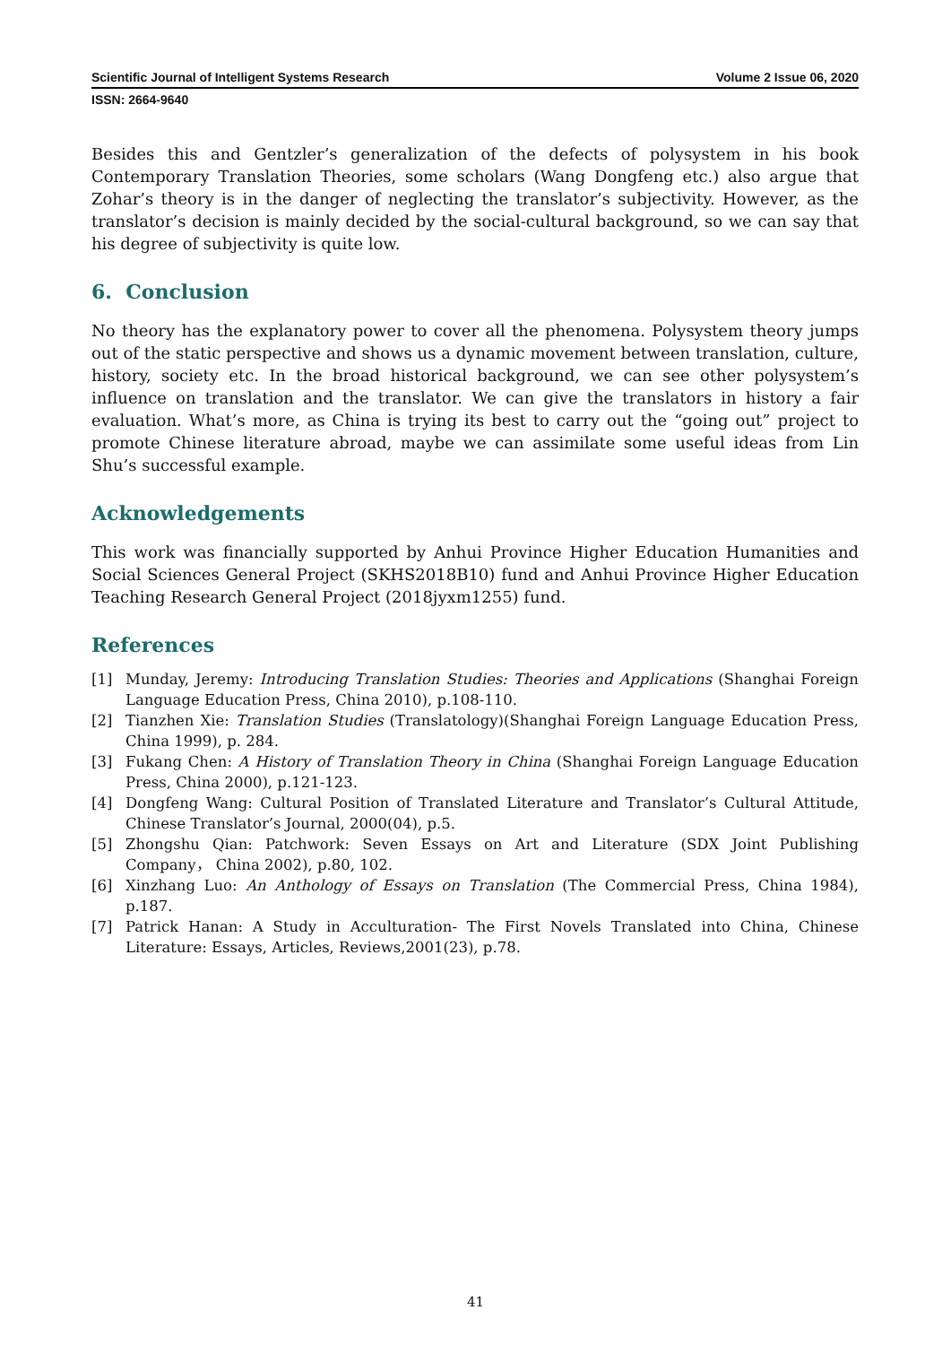Scientific Journal of Intelligent Systems Research Volume 2 Issue 06, 2020
ISSN: 2664-9640
Besides this and Gentzler’s generalization of the defects of polysystem in his book Contemporary Translation Theories, some scholars (Wang Dongfeng etc.) also argue that Zohar’s theory is in the danger of neglecting the translator’s subjectivity. However, as the translator’s decision is mainly decided by the social-cultural background, so we can say that his degree of subjectivity is quite low.
6. Conclusion
No theory has the explanatory power to cover all the phenomena. Polysystem theory jumps out of the static perspective and shows us a dynamic movement between translation, culture, history, society etc. In the broad historical background, we can see other polysystem’s influence on translation and the translator. We can give the translators in history a fair evaluation. What’s more, as China is trying its best to carry out the “going out” project to promote Chinese literature abroad, maybe we can assimilate some useful ideas from Lin Shu’s successful example.
Acknowledgements
This work was financially supported by Anhui Province Higher Education Humanities and Social Sciences General Project (SKHS2018B10) fund and Anhui Province Higher Education Teaching Research General Project (2018jyxm1255) fund.
References
[1] Munday, Jeremy: Introducing Translation Studies: Theories and Applications (Shanghai Foreign Language Education Press, China 2010), p.108-110.
[2] Tianzhen Xie: Translation Studies (Translatology)(Shanghai Foreign Language Education Press, China 1999), p. 284.
[3] Fukang Chen: A History of Translation Theory in China (Shanghai Foreign Language Education Press, China 2000), p.121-123.
[4] Dongfeng Wang: Cultural Position of Translated Literature and Translator’s Cultural Attitude, Chinese Translator’s Journal, 2000(04), p.5.
[5] Zhongshu Qian: Patchwork: Seven Essays on Art and Literature (SDX Joint Publishing Company， China 2002), p.80, 102.
[6] Xinzhang Luo: An Anthology of Essays on Translation (The Commercial Press, China 1984), p.187.
[7] Patrick Hanan: A Study in Acculturation- The First Novels Translated into China, Chinese Literature: Essays, Articles, Reviews,2001(23), p.78.
41